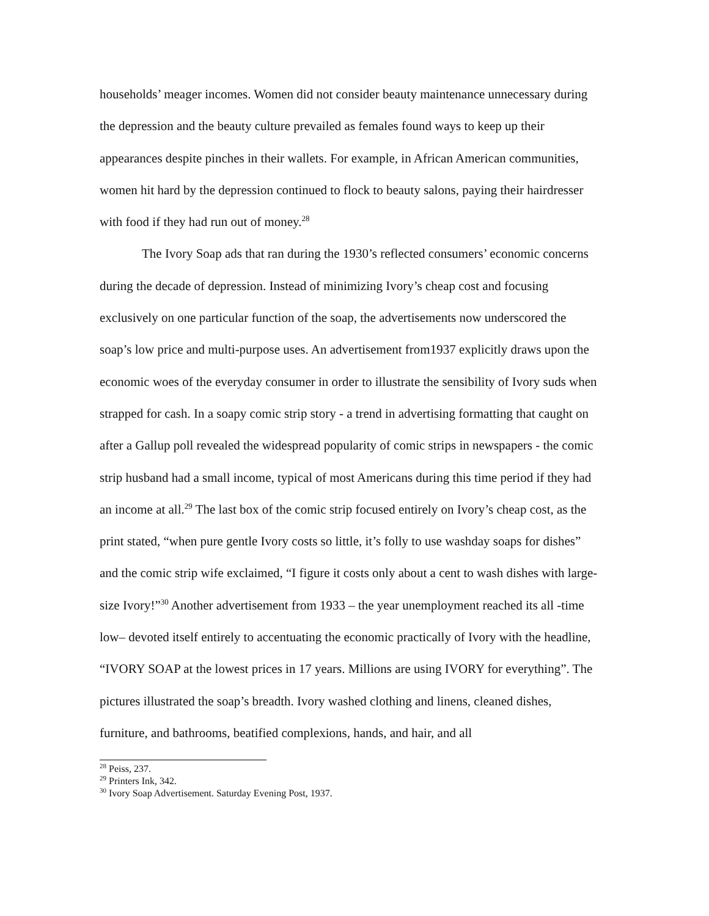households’ meager incomes. Women did not consider beauty maintenance unnecessary during the depression and the beauty culture prevailed as females found ways to keep up their appearances despite pinches in their wallets. For example, in African American communities, women hit hard by the depression continued to flock to beauty salons, paying their hairdresser with food if they had run out of money.<sup>28</sup>
The Ivory Soap ads that ran during the 1930’s reflected consumers’ economic concerns during the decade of depression. Instead of minimizing Ivory’s cheap cost and focusing exclusively on one particular function of the soap, the advertisements now underscored the soap’s low price and multi-purpose uses. An advertisement from1937 explicitly draws upon the economic woes of the everyday consumer in order to illustrate the sensibility of Ivory suds when strapped for cash. In a soapy comic strip story - a trend in advertising formatting that caught on after a Gallup poll revealed the widespread popularity of comic strips in newspapers - the comic strip husband had a small income, typical of most Americans during this time period if they had an income at all.<sup>29</sup> The last box of the comic strip focused entirely on Ivory’s cheap cost, as the print stated, “when pure gentle Ivory costs so little, it’s folly to use washday soaps for dishes” and the comic strip wife exclaimed, “I figure it costs only about a cent to wash dishes with large-size Ivory!”<sup>30</sup> Another advertisement from 1933 – the year unemployment reached its all -time low– devoted itself entirely to accentuating the economic practically of Ivory with the headline, “IVORY SOAP at the lowest prices in 17 years. Millions are using IVORY for everything”. The pictures illustrated the soap’s breadth. Ivory washed clothing and linens, cleaned dishes, furniture, and bathrooms, beatified complexions, hands, and hair, and all
<sup>28</sup> Peiss, 237.
<sup>29</sup> Printers Ink, 342.
<sup>30</sup> Ivory Soap Advertisement. Saturday Evening Post, 1937.